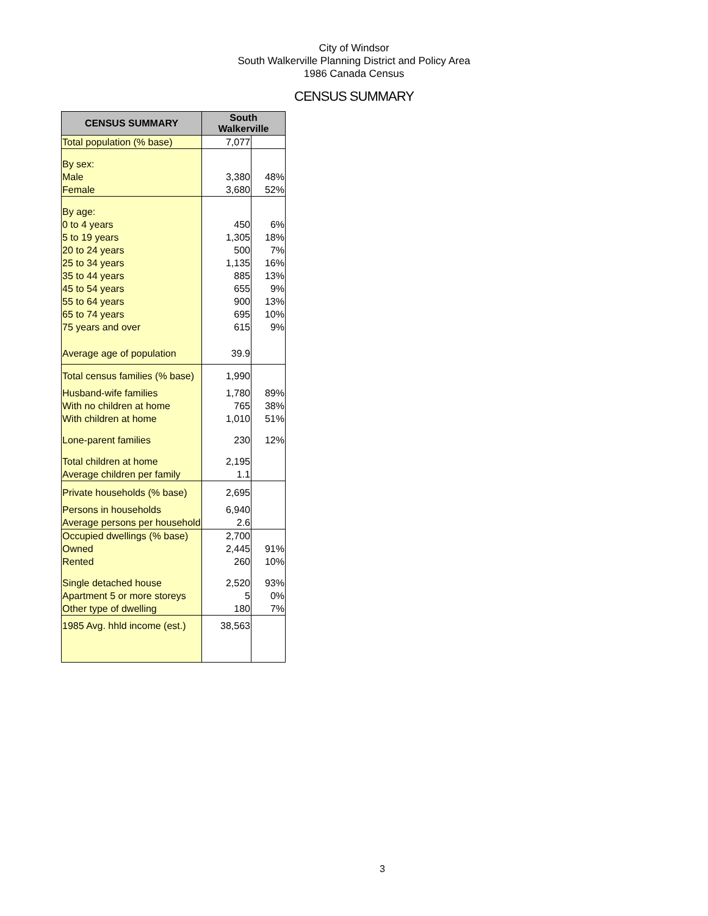City of Windsor
South Walkerville Planning District and Policy Area
1986 Canada Census
CENSUS SUMMARY
| CENSUS SUMMARY | South Walkerville | |
| --- | --- | --- |
| Total population (% base) | 7,077 | |
| By sex: | | |
| Male | 3,380 | 48% |
| Female | 3,680 | 52% |
| By age: | | |
| 0 to 4 years | 450 | 6% |
| 5 to 19 years | 1,305 | 18% |
| 20 to 24 years | 500 | 7% |
| 25 to 34 years | 1,135 | 16% |
| 35 to 44 years | 885 | 13% |
| 45 to 54 years | 655 | 9% |
| 55 to 64 years | 900 | 13% |
| 65 to 74 years | 695 | 10% |
| 75 years and over | 615 | 9% |
| Average age of population | 39.9 | |
| Total census families (% base) | 1,990 | |
| Husband-wife families | 1,780 | 89% |
| With no children at home | 765 | 38% |
| With children at home | 1,010 | 51% |
| Lone-parent families | 230 | 12% |
| Total children at home | 2,195 | |
| Average children per family | 1.1 | |
| Private households (% base) | 2,695 | |
| Persons in households | 6,940 | |
| Average persons per household | 2.6 | |
| Occupied dwellings (% base) | 2,700 | |
| Owned | 2,445 | 91% |
| Rented | 260 | 10% |
| Single detached house | 2,520 | 93% |
| Apartment 5 or more storeys | 5 | 0% |
| Other type of dwelling | 180 | 7% |
| 1985 Avg. hhld income (est.) | 38,563 | |
3